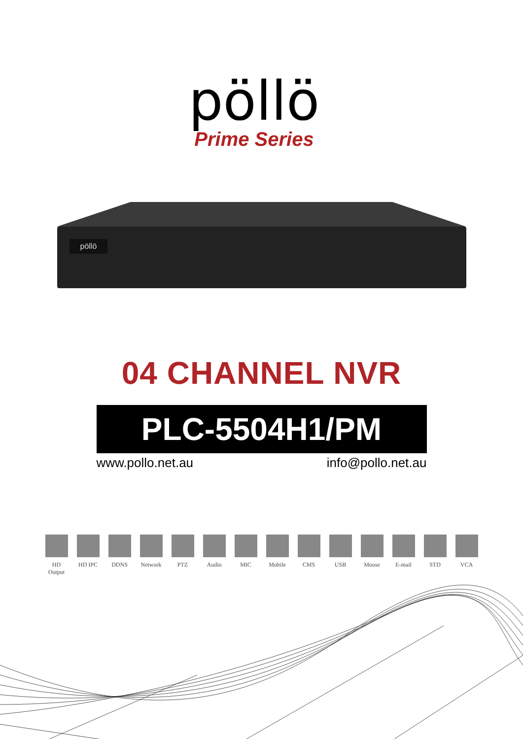pöllö
Prime Series
pöllö
04 CHANNEL NVR
PLC-5504H1/PM
www.pollo.net.au info@pollo.net.au
HD Output
HD IPC DDNS Network
PTZ Audio MIC Mobile CMS USB Mouse E-mail STD VCA